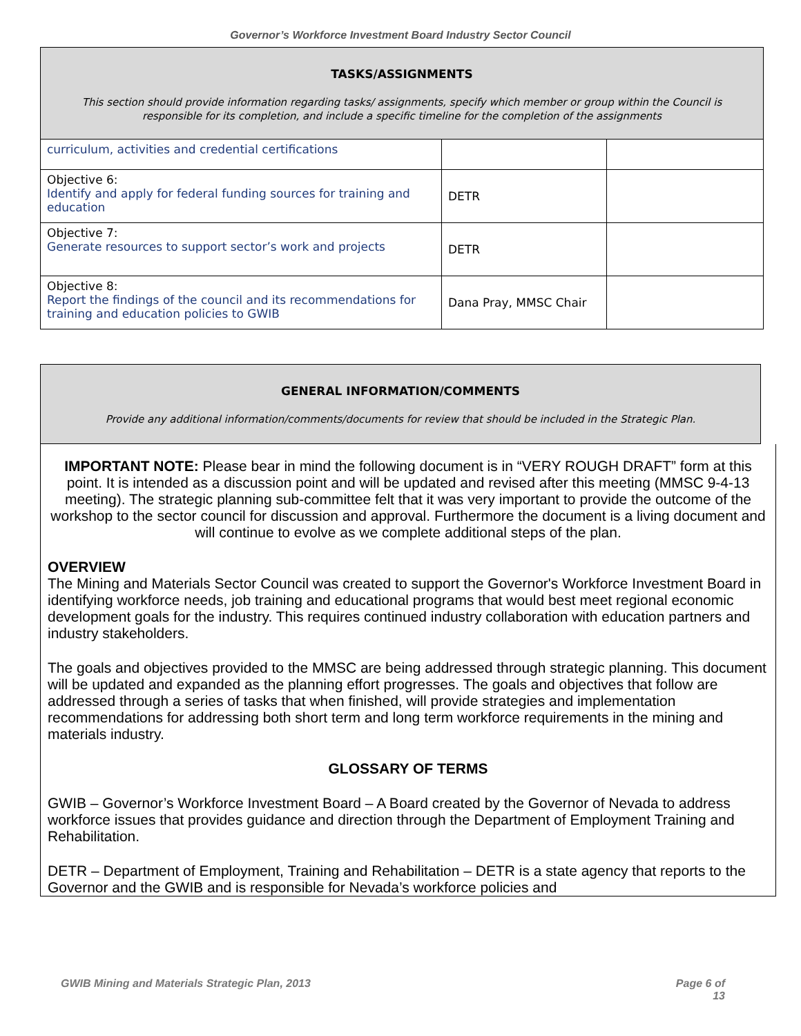Governor’s Workforce Investment Board Industry Sector Council
| TASKS/ASSIGNMENTS This section should provide information regarding tasks/ assignments, specify which member or group within the Council is responsible for its completion, and include a specific timeline for the completion of the assignments | | |
| curriculum, activities and credential certifications | | |
| Objective 6: Identify and apply for federal funding sources for training and education | DETR | |
| Objective 7: Generate resources to support sector’s work and projects | DETR | |
| Objective 8: Report the findings of the council and its recommendations for training and education policies to GWIB | Dana Pray, MMSC Chair | |
| GENERAL INFORMATION/COMMENTS Provide any additional information/comments/documents for review that should be included in the Strategic Plan. |
IMPORTANT NOTE: Please bear in mind the following document is in “VERY ROUGH DRAFT” form at this point. It is intended as a discussion point and will be updated and revised after this meeting (MMSC 9-4-13 meeting). The strategic planning sub-committee felt that it was very important to provide the outcome of the workshop to the sector council for discussion and approval. Furthermore the document is a living document and will continue to evolve as we complete additional steps of the plan.
OVERVIEW
The Mining and Materials Sector Council was created to support the Governor's Workforce Investment Board in identifying workforce needs, job training and educational programs that would best meet regional economic development goals for the industry. This requires continued industry collaboration with education partners and industry stakeholders.
The goals and objectives provided to the MMSC are being addressed through strategic planning. This document will be updated and expanded as the planning effort progresses. The goals and objectives that follow are addressed through a series of tasks that when finished, will provide strategies and implementation recommendations for addressing both short term and long term workforce requirements in the mining and materials industry.
GLOSSARY OF TERMS
GWIB – Governor’s Workforce Investment Board – A Board created by the Governor of Nevada to address workforce issues that provides guidance and direction through the Department of Employment Training and Rehabilitation.
DETR – Department of Employment, Training and Rehabilitation – DETR is a state agency that reports to the Governor and the GWIB and is responsible for Nevada’s workforce policies and
GWIB Mining and Materials Strategic Plan, 2013 Page 6 of
13